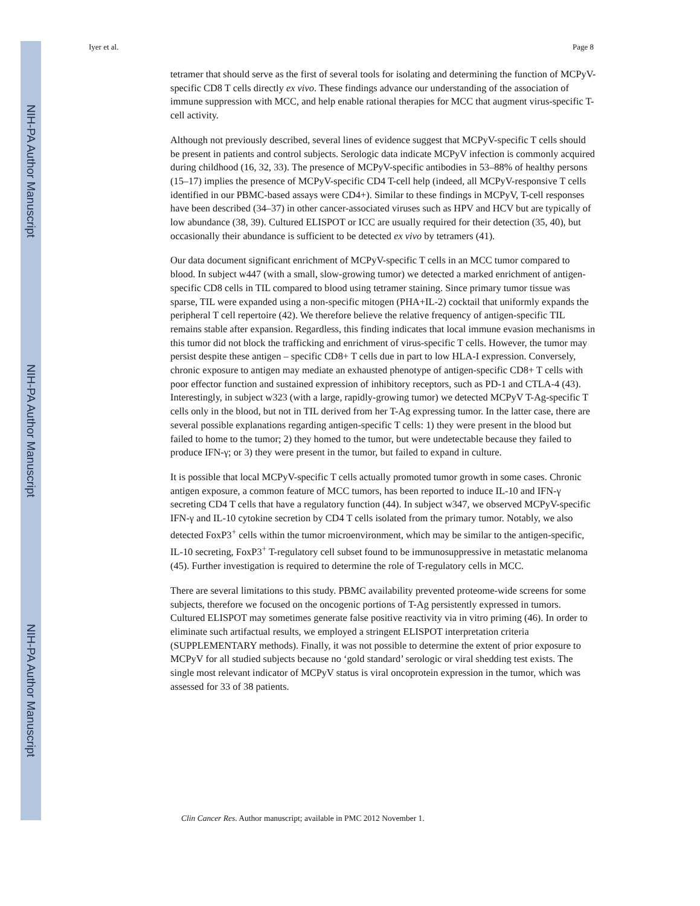NIH-PA Author Manuscript
NIH-PA Author Manuscript
NIH-PA Author Manuscript
Iyer et al. Page 8
tetramer that should serve as the first of several tools for isolating and determining the function of MCPyV-specific CD8 T cells directly ex vivo. These findings advance our understanding of the association of immune suppression with MCC, and help enable rational therapies for MCC that augment virus-specific T-cell activity.
Although not previously described, several lines of evidence suggest that MCPyV-specific T cells should be present in patients and control subjects. Serologic data indicate MCPyV infection is commonly acquired during childhood (16, 32, 33). The presence of MCPyV-specific antibodies in 53–88% of healthy persons (15–17) implies the presence of MCPyV-specific CD4 T-cell help (indeed, all MCPyV-responsive T cells identified in our PBMC-based assays were CD4+). Similar to these findings in MCPyV, T-cell responses have been described (34–37) in other cancer-associated viruses such as HPV and HCV but are typically of low abundance (38, 39). Cultured ELISPOT or ICC are usually required for their detection (35, 40), but occasionally their abundance is sufficient to be detected ex vivo by tetramers (41).
Our data document significant enrichment of MCPyV-specific T cells in an MCC tumor compared to blood. In subject w447 (with a small, slow-growing tumor) we detected a marked enrichment of antigen-specific CD8 cells in TIL compared to blood using tetramer staining. Since primary tumor tissue was sparse, TIL were expanded using a non-specific mitogen (PHA+IL-2) cocktail that uniformly expands the peripheral T cell repertoire (42). We therefore believe the relative frequency of antigen-specific TIL remains stable after expansion. Regardless, this finding indicates that local immune evasion mechanisms in this tumor did not block the trafficking and enrichment of virus-specific T cells. However, the tumor may persist despite these antigen – specific CD8+ T cells due in part to low HLA-I expression. Conversely, chronic exposure to antigen may mediate an exhausted phenotype of antigen-specific CD8+ T cells with poor effector function and sustained expression of inhibitory receptors, such as PD-1 and CTLA-4 (43). Interestingly, in subject w323 (with a large, rapidly-growing tumor) we detected MCPyV T-Ag-specific T cells only in the blood, but not in TIL derived from her T-Ag expressing tumor. In the latter case, there are several possible explanations regarding antigen-specific T cells: 1) they were present in the blood but failed to home to the tumor; 2) they homed to the tumor, but were undetectable because they failed to produce IFN-γ; or 3) they were present in the tumor, but failed to expand in culture.
It is possible that local MCPyV-specific T cells actually promoted tumor growth in some cases. Chronic antigen exposure, a common feature of MCC tumors, has been reported to induce IL-10 and IFN-γ secreting CD4 T cells that have a regulatory function (44). In subject w347, we observed MCPyV-specific IFN-γ and IL-10 cytokine secretion by CD4 T cells isolated from the primary tumor. Notably, we also detected FoxP3<sup>+</sup> cells within the tumor microenvironment, which may be similar to the antigen-specific, IL-10 secreting, FoxP3<sup>+</sup> T-regulatory cell subset found to be immunosuppressive in metastatic melanoma (45). Further investigation is required to determine the role of T-regulatory cells in MCC.
There are several limitations to this study. PBMC availability prevented proteome-wide screens for some subjects, therefore we focused on the oncogenic portions of T-Ag persistently expressed in tumors. Cultured ELISPOT may sometimes generate false positive reactivity via in vitro priming (46). In order to eliminate such artifactual results, we employed a stringent ELISPOT interpretation criteria (SUPPLEMENTARY methods). Finally, it was not possible to determine the extent of prior exposure to MCPyV for all studied subjects because no ‘gold standard’ serologic or viral shedding test exists. The single most relevant indicator of MCPyV status is viral oncoprotein expression in the tumor, which was assessed for 33 of 38 patients.
Clin Cancer Res. Author manuscript; available in PMC 2012 November 1.